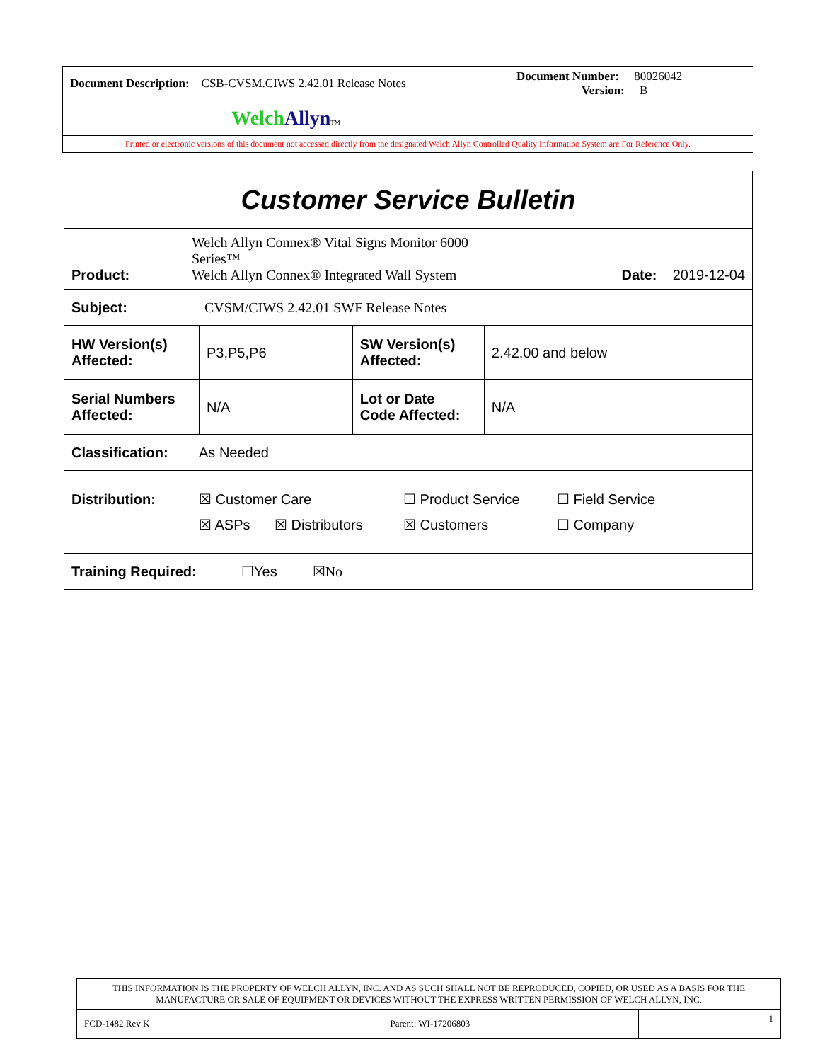| Document Description: CSB-CVSM.CIWS 2.42.01 Release Notes | Document Number: 80026042 Version: B |
| Welch Allyn TM | |
| Printed or electronic versions of this document not accessed directly from the designated Welch Allyn Controlled Quality Information System are For Reference Only. | |
| Customer Service Bulletin | | | |
| / Product: / Welch Allyn Connex® Vital Signs Monitor 6000 Series™ Welch Allyn Connex® Integrated Wall System / Date: 2019-12-04 / | | | |
| Subject: CVSM/CIWS 2.42.01 SWF Release Notes | | | |
| HW Version(s) Affected: | P3,P5,P6 | SW Version(s) Affected: | 2.42.00 and below |
| Serial Numbers Affected: | N/A | Lot or Date Code Affected: | N/A |
| Classification: As Needed | | | |
| / Distribution: / ☒ Customer Care / / ☐ Product Service / ☐ Field Service / / / ☒ ASPs / ☒ Distributors / ☒ Customers / ☐ Company / | | | |
| Training Required: ☐Yes ☒No | | | |
| THIS INFORMATION IS THE PROPERTY OF WELCH ALLYN, INC. AND AS SUCH SHALL NOT BE REPRODUCED, COPIED, OR USED AS A BASIS FOR THE MANUFACTURE OR SALE OF EQUIPMENT OR DEVICES WITHOUT THE EXPRESS WRITTEN PERMISSION OF WELCH ALLYN, INC. | |
| FCD-1482 Rev K Parent: WI-17206803 | 1 |